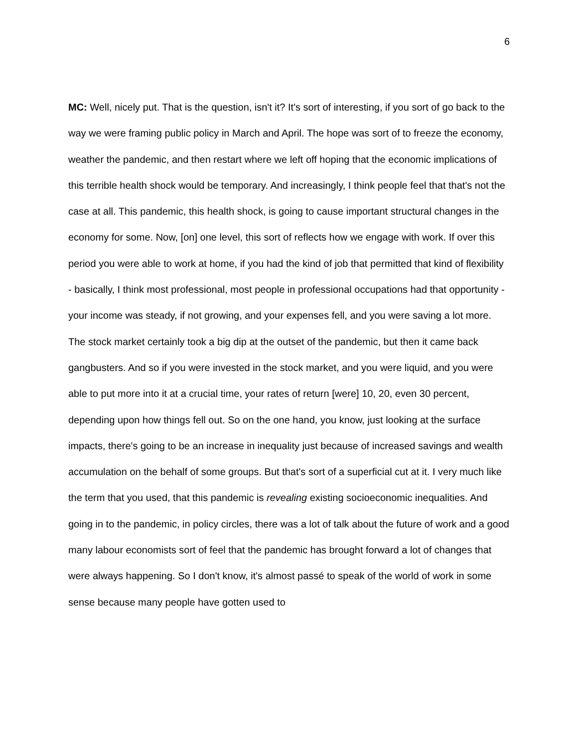6
MC: Well, nicely put. That is the question, isn't it? It's sort of interesting, if you sort of go back to the way we were framing public policy in March and April. The hope was sort of to freeze the economy, weather the pandemic, and then restart where we left off hoping that the economic implications of this terrible health shock would be temporary. And increasingly, I think people feel that that's not the case at all. This pandemic, this health shock, is going to cause important structural changes in the economy for some. Now, [on] one level, this sort of reflects how we engage with work. If over this period you were able to work at home, if you had the kind of job that permitted that kind of flexibility - basically, I think most professional, most people in professional occupations had that opportunity - your income was steady, if not growing, and your expenses fell, and you were saving a lot more. The stock market certainly took a big dip at the outset of the pandemic, but then it came back gangbusters. And so if you were invested in the stock market, and you were liquid, and you were able to put more into it at a crucial time, your rates of return [were] 10, 20, even 30 percent, depending upon how things fell out. So on the one hand, you know, just looking at the surface impacts, there's going to be an increase in inequality just because of increased savings and wealth accumulation on the behalf of some groups. But that's sort of a superficial cut at it. I very much like the term that you used, that this pandemic is revealing existing socioeconomic inequalities. And going in to the pandemic, in policy circles, there was a lot of talk about the future of work and a good many labour economists sort of feel that the pandemic has brought forward a lot of changes that were always happening. So I don't know, it's almost passé to speak of the world of work in some sense because many people have gotten used to